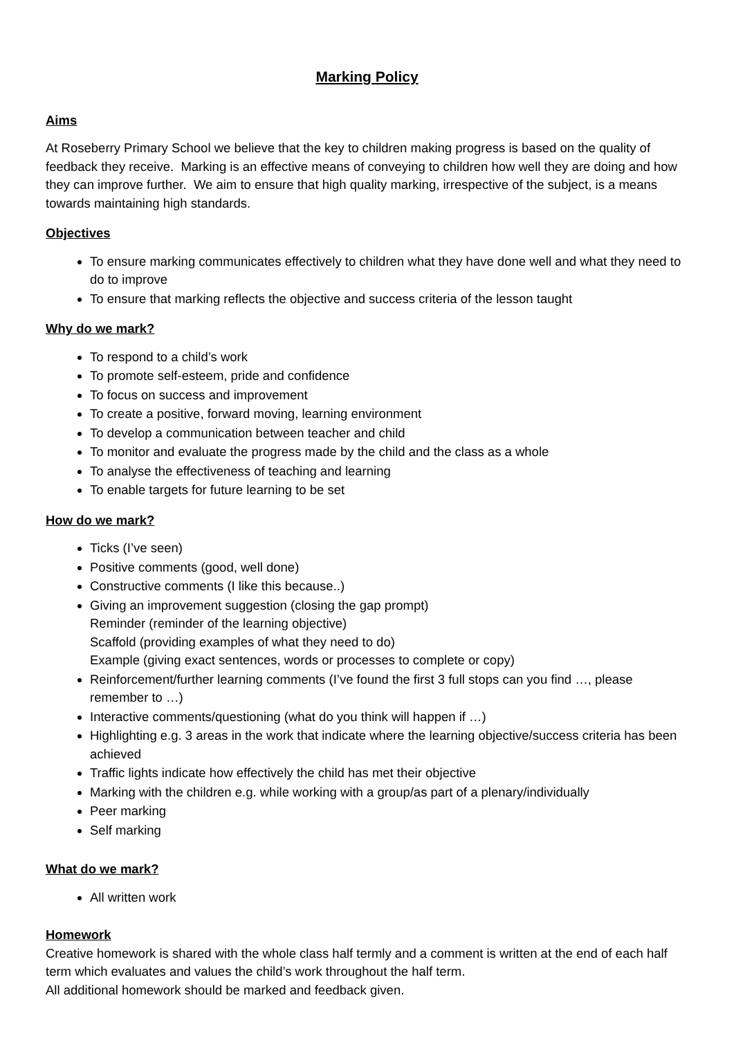Marking Policy
Aims
At Roseberry Primary School we believe that the key to children making progress is based on the quality of feedback they receive. Marking is an effective means of conveying to children how well they are doing and how they can improve further. We aim to ensure that high quality marking, irrespective of the subject, is a means towards maintaining high standards.
Objectives
To ensure marking communicates effectively to children what they have done well and what they need to do to improve
To ensure that marking reflects the objective and success criteria of the lesson taught
Why do we mark?
To respond to a child’s work
To promote self-esteem, pride and confidence
To focus on success and improvement
To create a positive, forward moving, learning environment
To develop a communication between teacher and child
To monitor and evaluate the progress made by the child and the class as a whole
To analyse the effectiveness of teaching and learning
To enable targets for future learning to be set
How do we mark?
Ticks (I’ve seen)
Positive comments (good, well done)
Constructive comments (I like this because..)
Giving an improvement suggestion (closing the gap prompt)
Reminder (reminder of the learning objective)
Scaffold (providing examples of what they need to do)
Example (giving exact sentences, words or processes to complete or copy)
Reinforcement/further learning comments (I’ve found the first 3 full stops can you find …, please remember to …)
Interactive comments/questioning (what do you think will happen if …)
Highlighting e.g. 3 areas in the work that indicate where the learning objective/success criteria has been achieved
Traffic lights indicate how effectively the child has met their objective
Marking with the children e.g. while working with a group/as part of a plenary/individually
Peer marking
Self marking
What do we mark?
All written work
Homework
Creative homework is shared with the whole class half termly and a comment is written at the end of each half term which evaluates and values the child’s work throughout the half term.
All additional homework should be marked and feedback given.